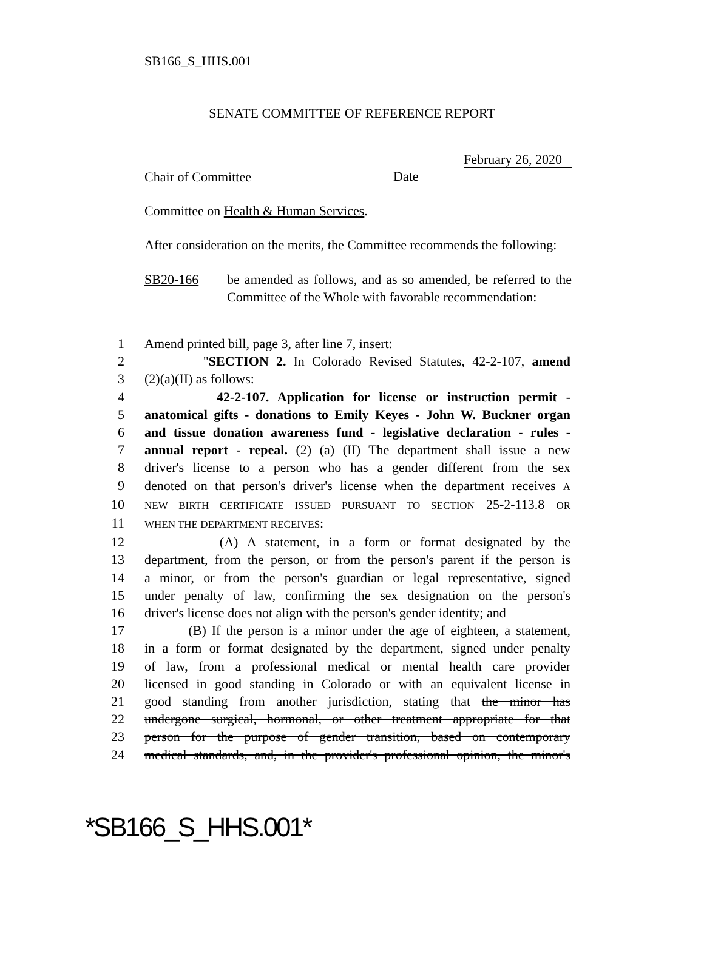SB166_S_HHS.001
SENATE COMMITTEE OF REFERENCE REPORT
Chair of Committee Date February 26, 2020
Committee on Health & Human Services.
After consideration on the merits, the Committee recommends the following:
SB20-166 be amended as follows, and as so amended, be referred to the Committee of the Whole with favorable recommendation:
1 Amend printed bill, page 3, after line 7, insert:
2 "SECTION 2. In Colorado Revised Statutes, 42-2-107, amend
3 (2)(a)(II) as follows:
4 42-2-107. Application for license or instruction permit -
5 anatomical gifts - donations to Emily Keyes - John W. Buckner organ
6 and tissue donation awareness fund - legislative declaration - rules -
7 annual report - repeal. (2) (a) (II) The department shall issue a new
8 driver's license to a person who has a gender different from the sex
9 denoted on that person's driver's license when the department receives A
10 NEW BIRTH CERTIFICATE ISSUED PURSUANT TO SECTION 25-2-113.8 OR
11 WHEN THE DEPARTMENT RECEIVES:
12 (A) A statement, in a form or format designated by the
13 department, from the person, or from the person's parent if the person is
14 a minor, or from the person's guardian or legal representative, signed
15 under penalty of law, confirming the sex designation on the person's
16 driver's license does not align with the person's gender identity; and
17 (B) If the person is a minor under the age of eighteen, a statement,
18 in a form or format designated by the department, signed under penalty
19 of law, from a professional medical or mental health care provider
20 licensed in good standing in Colorado or with an equivalent license in
21 good standing from another jurisdiction, stating that the minor has
22 undergone surgical, hormonal, or other treatment appropriate for that
23 person for the purpose of gender transition, based on contemporary
24 medical standards, and, in the provider's professional opinion, the minor's
*SB166_S_HHS.001*